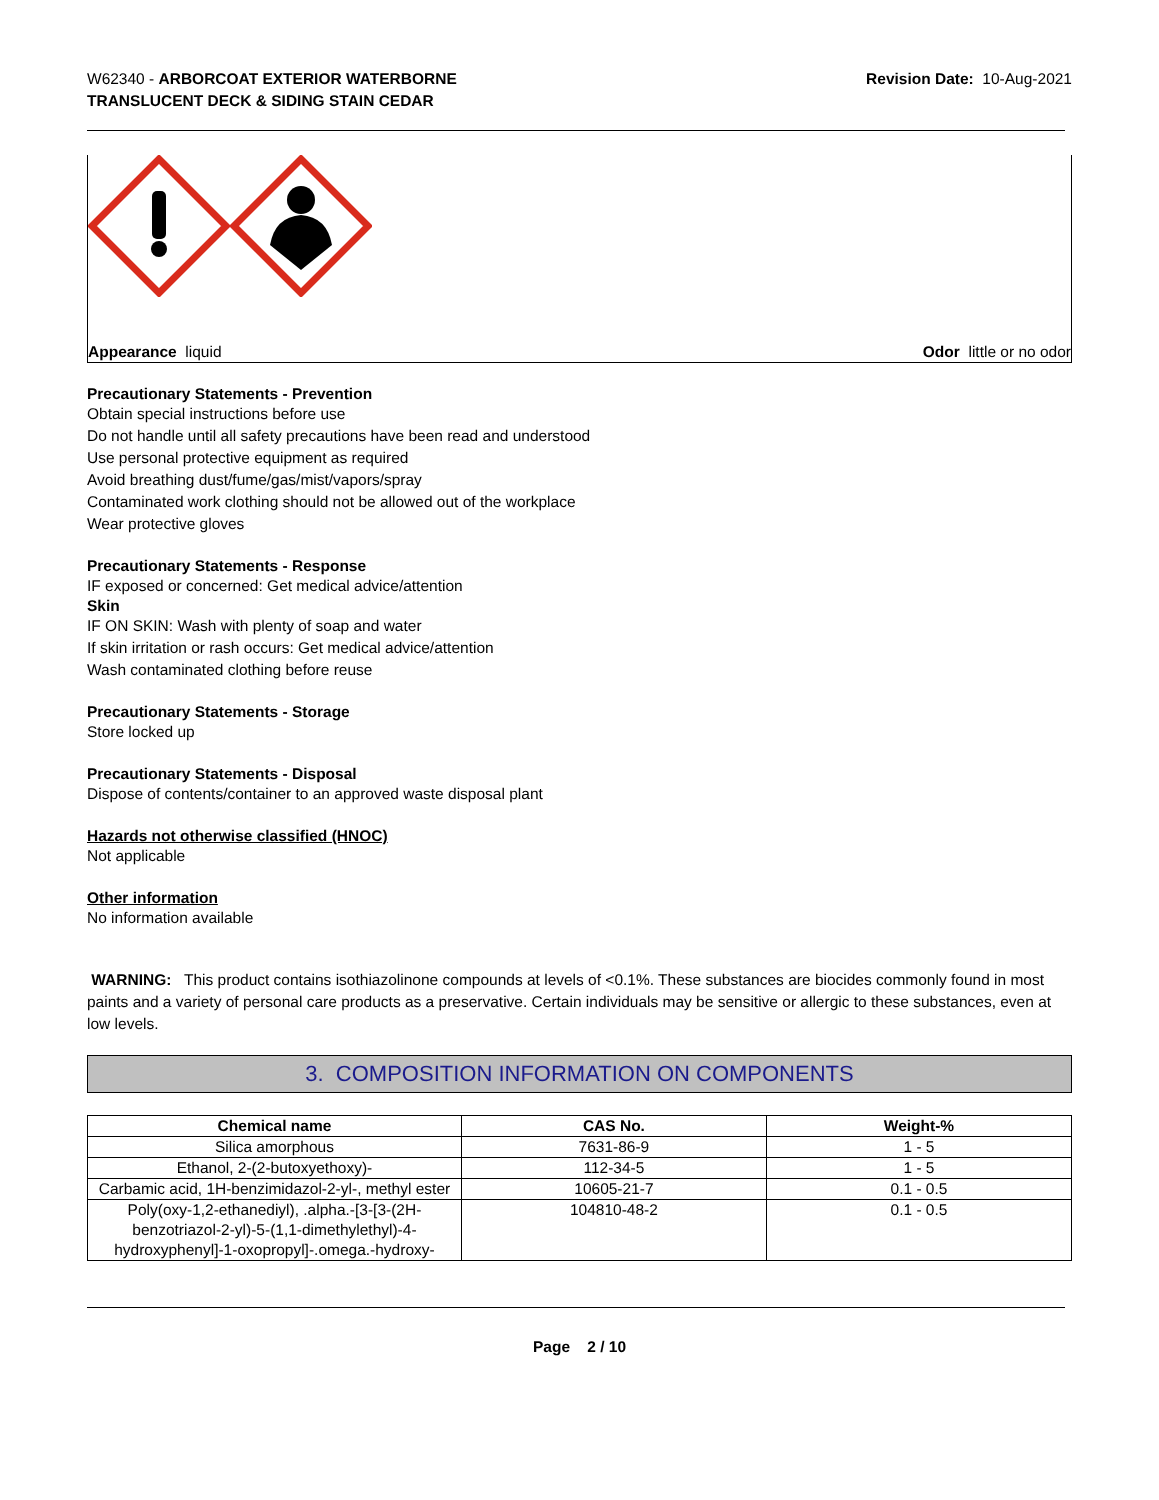W62340 - ARBORCOAT EXTERIOR WATERBORNE
TRANSLUCENT DECK & SIDING STAIN CEDAR
Revision Date: 10-Aug-2021
Appearance liquid Odor little or no odor
Precautionary Statements - Prevention
Obtain special instructions before use
Do not handle until all safety precautions have been read and understood
Use personal protective equipment as required
Avoid breathing dust/fume/gas/mist/vapors/spray
Contaminated work clothing should not be allowed out of the workplace
Wear protective gloves
Precautionary Statements - Response
IF exposed or concerned: Get medical advice/attention
Skin
IF ON SKIN: Wash with plenty of soap and water
If skin irritation or rash occurs: Get medical advice/attention
Wash contaminated clothing before reuse
Precautionary Statements - Storage
Store locked up
Precautionary Statements - Disposal
Dispose of contents/container to an approved waste disposal plant
Hazards not otherwise classified (HNOC)
Not applicable
Other information
No information available
WARNING: This product contains isothiazolinone compounds at levels of <0.1%. These substances are biocides commonly found in most paints and a variety of personal care products as a preservative. Certain individuals may be sensitive or allergic to these substances, even at low levels.
3. COMPOSITION INFORMATION ON COMPONENTS
| Chemical name | CAS No. | Weight-% |
| --- | --- | --- |
| Silica amorphous | 7631-86-9 | 1 - 5 |
| Ethanol, 2-(2-butoxyethoxy)- | 112-34-5 | 1 - 5 |
| Carbamic acid, 1H-benzimidazol-2-yl-, methyl ester | 10605-21-7 | 0.1 - 0.5 |
| Poly(oxy-1,2-ethanediyl), .alpha.-[3-[3-(2H-benzotriazol-2-yl)-5-(1,1-dimethylethyl)-4-hydroxyphenyl]-1-oxopropyl]-.omega.-hydroxy- | 104810-48-2 | 0.1 - 0.5 |
Page 2 / 10